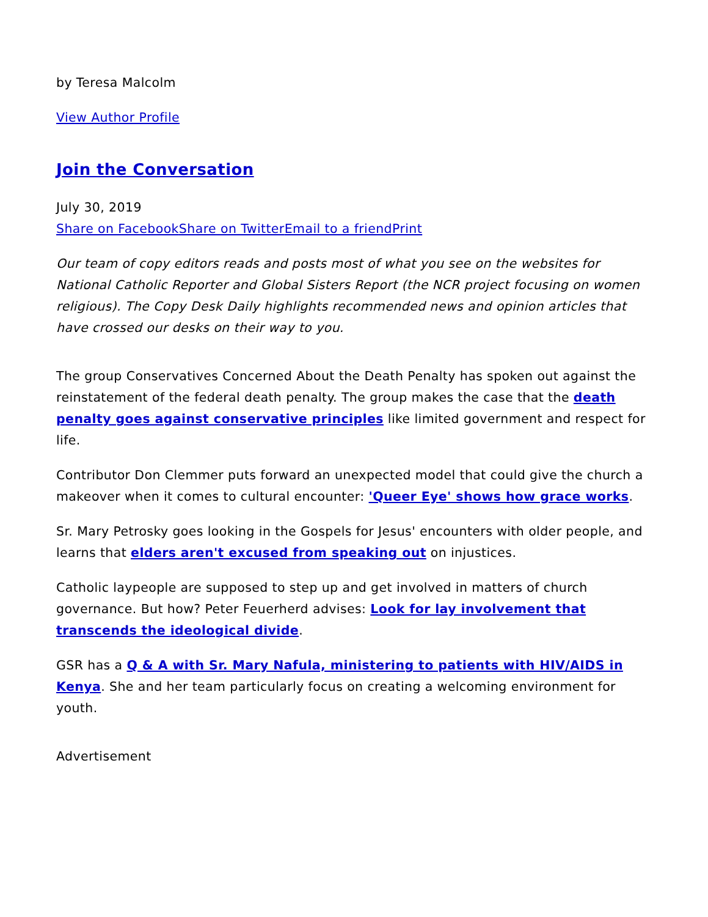by Teresa Malcolm
View Author Profile
Join the Conversation
July 30, 2019
Share on Facebook Share on Twitter Email to a friend Print
Our team of copy editors reads and posts most of what you see on the websites for National Catholic Reporter and Global Sisters Report (the NCR project focusing on women religious). The Copy Desk Daily highlights recommended news and opinion articles that have crossed our desks on their way to you.
The group Conservatives Concerned About the Death Penalty has spoken out against the reinstatement of the federal death penalty. The group makes the case that the death penalty goes against conservative principles like limited government and respect for life.
Contributor Don Clemmer puts forward an unexpected model that could give the church a makeover when it comes to cultural encounter: 'Queer Eye' shows how grace works.
Sr. Mary Petrosky goes looking in the Gospels for Jesus' encounters with older people, and learns that elders aren't excused from speaking out on injustices.
Catholic laypeople are supposed to step up and get involved in matters of church governance. But how? Peter Feuerherd advises: Look for lay involvement that transcends the ideological divide.
GSR has a Q & A with Sr. Mary Nafula, ministering to patients with HIV/AIDS in Kenya. She and her team particularly focus on creating a welcoming environment for youth.
Advertisement